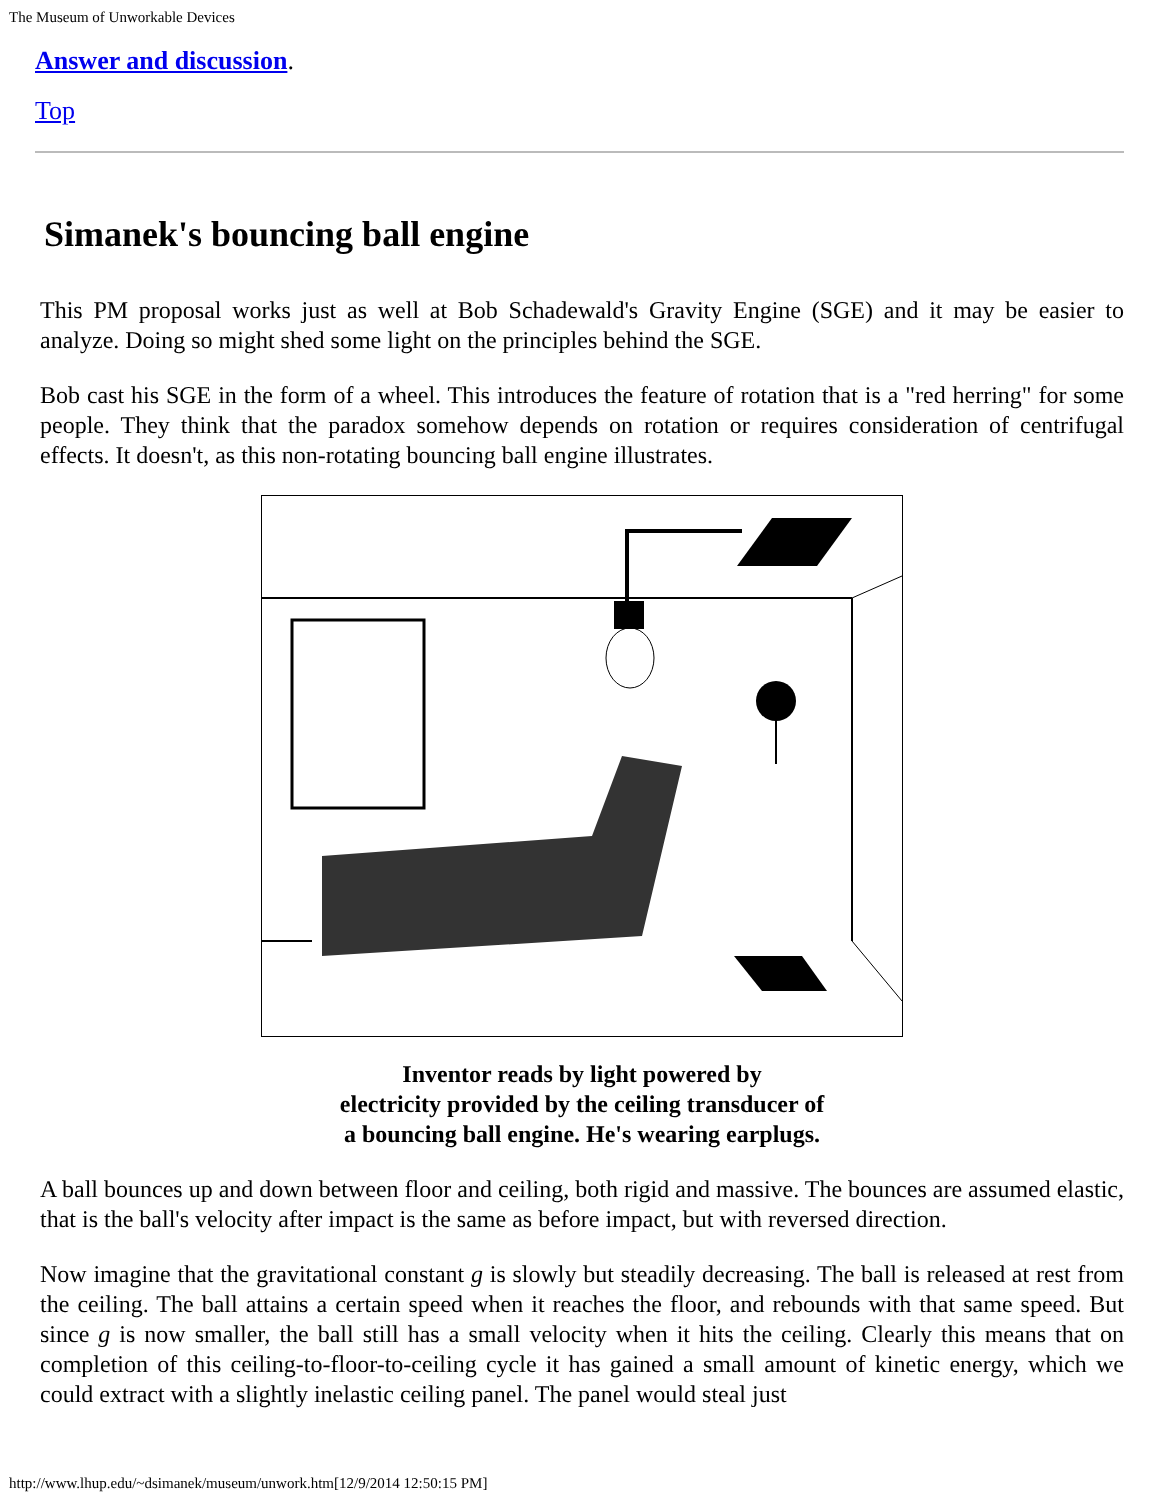The Museum of Unworkable Devices
Answer and discussion.
Top
Simanek's bouncing ball engine
This PM proposal works just as well at Bob Schadewald's Gravity Engine (SGE) and it may be easier to analyze. Doing so might shed some light on the principles behind the SGE.
Bob cast his SGE in the form of a wheel. This introduces the feature of rotation that is a "red herring" for some people. They think that the paradox somehow depends on rotation or requires consideration of centrifugal effects. It doesn't, as this non-rotating bouncing ball engine illustrates.
Inventor reads by light powered by
electricity provided by the ceiling transducer of
a bouncing ball engine. He's wearing earplugs.
A ball bounces up and down between floor and ceiling, both rigid and massive. The bounces are assumed elastic, that is the ball's velocity after impact is the same as before impact, but with reversed direction.
Now imagine that the gravitational constant g is slowly but steadily decreasing. The ball is released at rest from the ceiling. The ball attains a certain speed when it reaches the floor, and rebounds with that same speed. But since g is now smaller, the ball still has a small velocity when it hits the ceiling. Clearly this means that on completion of this ceiling-to-floor-to-ceiling cycle it has gained a small amount of kinetic energy, which we could extract with a slightly inelastic ceiling panel. The panel would steal just
http://www.lhup.edu/~dsimanek/museum/unwork.htm[12/9/2014 12:50:15 PM]